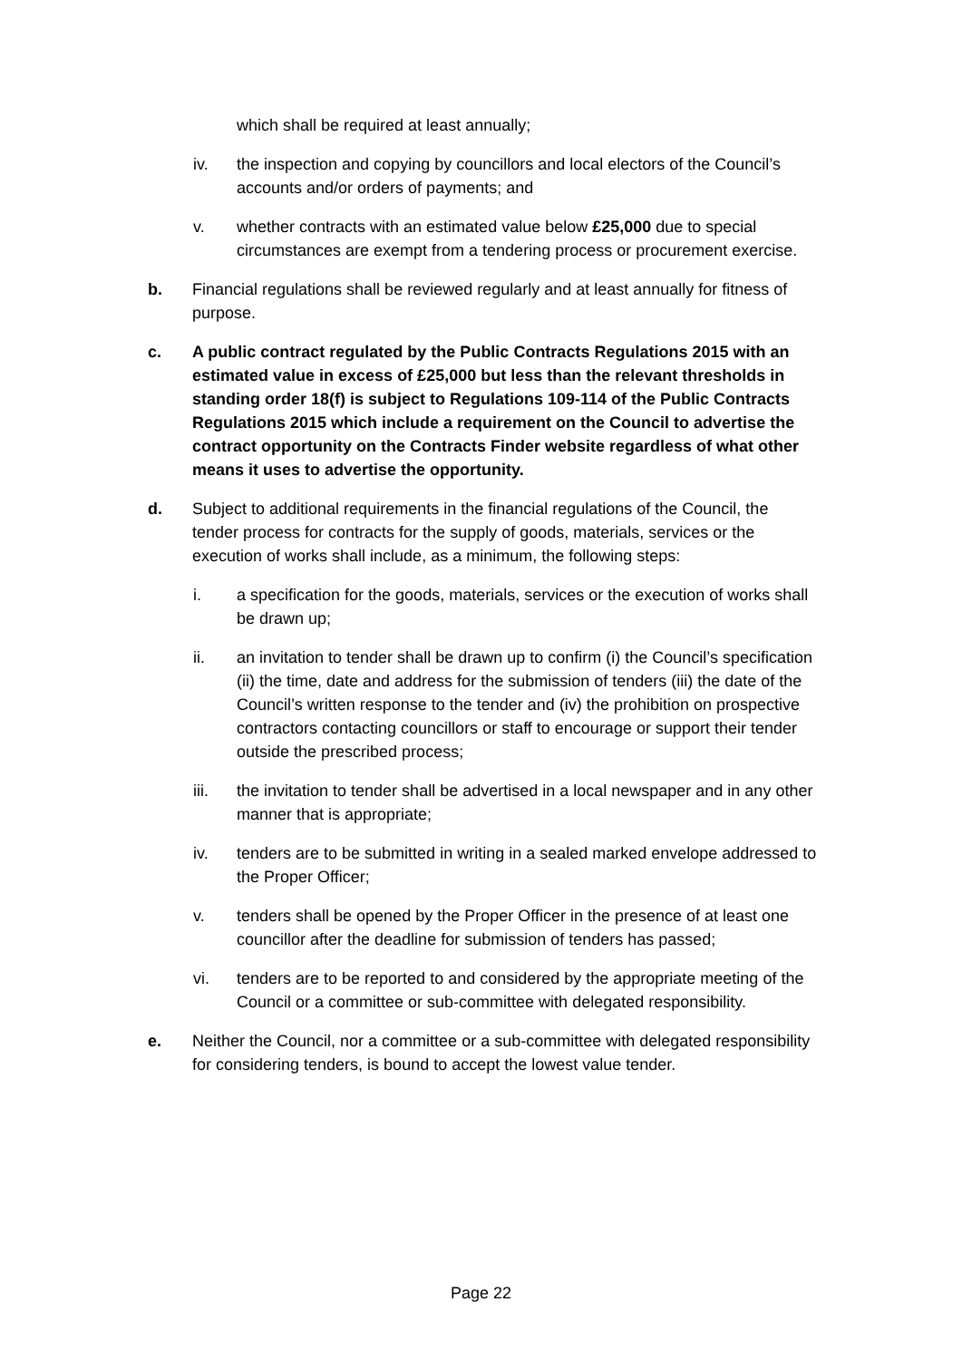which shall be required at least annually;
iv. the inspection and copying by councillors and local electors of the Council’s accounts and/or orders of payments; and
v. whether contracts with an estimated value below £25,000 due to special circumstances are exempt from a tendering process or procurement exercise.
b. Financial regulations shall be reviewed regularly and at least annually for fitness of purpose.
c. A public contract regulated by the Public Contracts Regulations 2015 with an estimated value in excess of £25,000 but less than the relevant thresholds in standing order 18(f) is subject to Regulations 109-114 of the Public Contracts Regulations 2015 which include a requirement on the Council to advertise the contract opportunity on the Contracts Finder website regardless of what other means it uses to advertise the opportunity.
d. Subject to additional requirements in the financial regulations of the Council, the tender process for contracts for the supply of goods, materials, services or the execution of works shall include, as a minimum, the following steps:
i. a specification for the goods, materials, services or the execution of works shall be drawn up;
ii. an invitation to tender shall be drawn up to confirm (i) the Council’s specification (ii) the time, date and address for the submission of tenders (iii) the date of the Council’s written response to the tender and (iv) the prohibition on prospective contractors contacting councillors or staff to encourage or support their tender outside the prescribed process;
iii. the invitation to tender shall be advertised in a local newspaper and in any other manner that is appropriate;
iv. tenders are to be submitted in writing in a sealed marked envelope addressed to the Proper Officer;
v. tenders shall be opened by the Proper Officer in the presence of at least one councillor after the deadline for submission of tenders has passed;
vi. tenders are to be reported to and considered by the appropriate meeting of the Council or a committee or sub-committee with delegated responsibility.
e. Neither the Council, nor a committee or a sub-committee with delegated responsibility for considering tenders, is bound to accept the lowest value tender.
Page 22